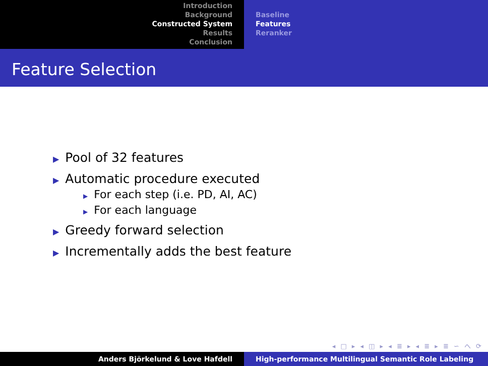Introduction
Background
Constructed System
Results
Conclusion
Baseline
Features
Reranker
Feature Selection
▶ Pool of 32 features
▶ Automatic procedure executed
▶ For each step (i.e. PD, AI, AC)
▶ For each language
▶ Greedy forward selection
▶ Incrementally adds the best feature
◂ □ ▸ ◂ ◫ ▸ ◂ ≣ ▸ ◂ ≣ ▸ ≣ ∽ へ ⟳
Anders Björkelund & Love Hafdell High-performance Multilingual Semantic Role Labeling